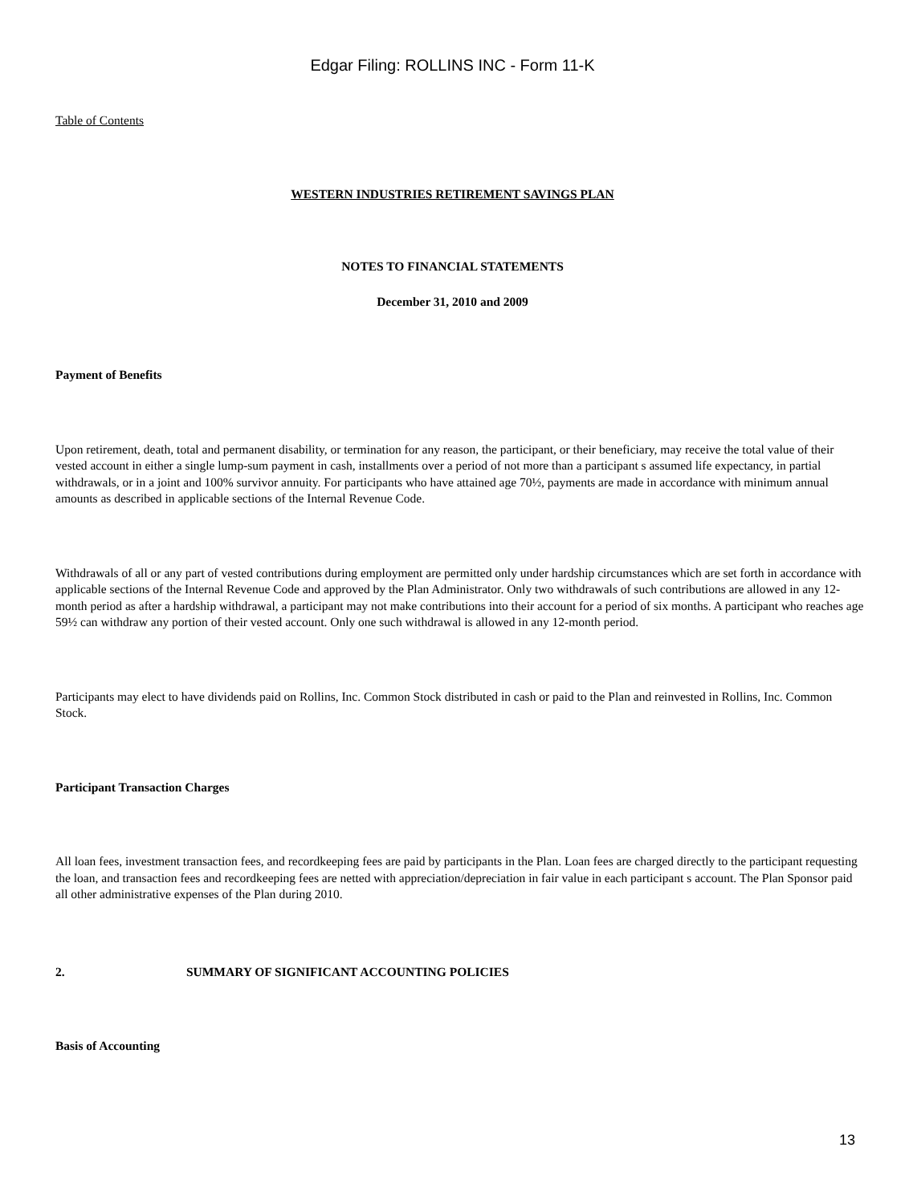Edgar Filing: ROLLINS INC - Form 11-K
Table of Contents
WESTERN INDUSTRIES RETIREMENT SAVINGS PLAN
NOTES TO FINANCIAL STATEMENTS
December 31, 2010 and 2009
Payment of Benefits
Upon retirement, death, total and permanent disability, or termination for any reason, the participant, or their beneficiary, may receive the total value of their vested account in either a single lump-sum payment in cash, installments over a period of not more than a participant s assumed life expectancy, in partial withdrawals, or in a joint and 100% survivor annuity. For participants who have attained age 70½, payments are made in accordance with minimum annual amounts as described in applicable sections of the Internal Revenue Code.
Withdrawals of all or any part of vested contributions during employment are permitted only under hardship circumstances which are set forth in accordance with applicable sections of the Internal Revenue Code and approved by the Plan Administrator. Only two withdrawals of such contributions are allowed in any 12-month period as after a hardship withdrawal, a participant may not make contributions into their account for a period of six months. A participant who reaches age 59½ can withdraw any portion of their vested account. Only one such withdrawal is allowed in any 12-month period.
Participants may elect to have dividends paid on Rollins, Inc. Common Stock distributed in cash or paid to the Plan and reinvested in Rollins, Inc. Common Stock.
Participant Transaction Charges
All loan fees, investment transaction fees, and recordkeeping fees are paid by participants in the Plan. Loan fees are charged directly to the participant requesting the loan, and transaction fees and recordkeeping fees are netted with appreciation/depreciation in fair value in each participant s account. The Plan Sponsor paid all other administrative expenses of the Plan during 2010.
2. SUMMARY OF SIGNIFICANT ACCOUNTING POLICIES
Basis of Accounting
13